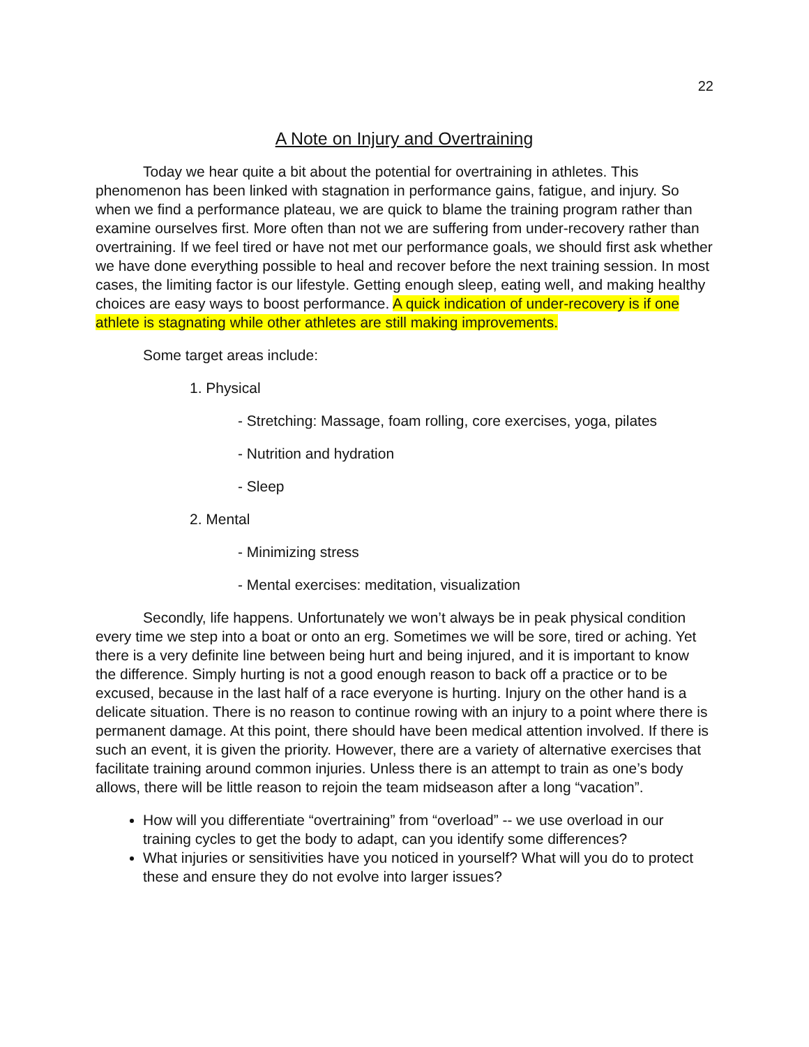22
A Note on Injury and Overtraining
Today we hear quite a bit about the potential for overtraining in athletes. This phenomenon has been linked with stagnation in performance gains, fatigue, and injury. So when we find a performance plateau, we are quick to blame the training program rather than examine ourselves first. More often than not we are suffering from under-recovery rather than overtraining. If we feel tired or have not met our performance goals, we should first ask whether we have done everything possible to heal and recover before the next training session. In most cases, the limiting factor is our lifestyle. Getting enough sleep, eating well, and making healthy choices are easy ways to boost performance. A quick indication of under-recovery is if one athlete is stagnating while other athletes are still making improvements.
Some target areas include:
1. Physical
- Stretching: Massage, foam rolling, core exercises, yoga, pilates
- Nutrition and hydration
- Sleep
2. Mental
- Minimizing stress
- Mental exercises: meditation, visualization
Secondly, life happens. Unfortunately we won’t always be in peak physical condition every time we step into a boat or onto an erg. Sometimes we will be sore, tired or aching. Yet there is a very definite line between being hurt and being injured, and it is important to know the difference. Simply hurting is not a good enough reason to back off a practice or to be excused, because in the last half of a race everyone is hurting. Injury on the other hand is a delicate situation. There is no reason to continue rowing with an injury to a point where there is permanent damage. At this point, there should have been medical attention involved. If there is such an event, it is given the priority. However, there are a variety of alternative exercises that facilitate training around common injuries. Unless there is an attempt to train as one’s body allows, there will be little reason to rejoin the team midseason after a long “vacation”.
How will you differentiate “overtraining” from “overload” -- we use overload in our training cycles to get the body to adapt, can you identify some differences?
What injuries or sensitivities have you noticed in yourself? What will you do to protect these and ensure they do not evolve into larger issues?